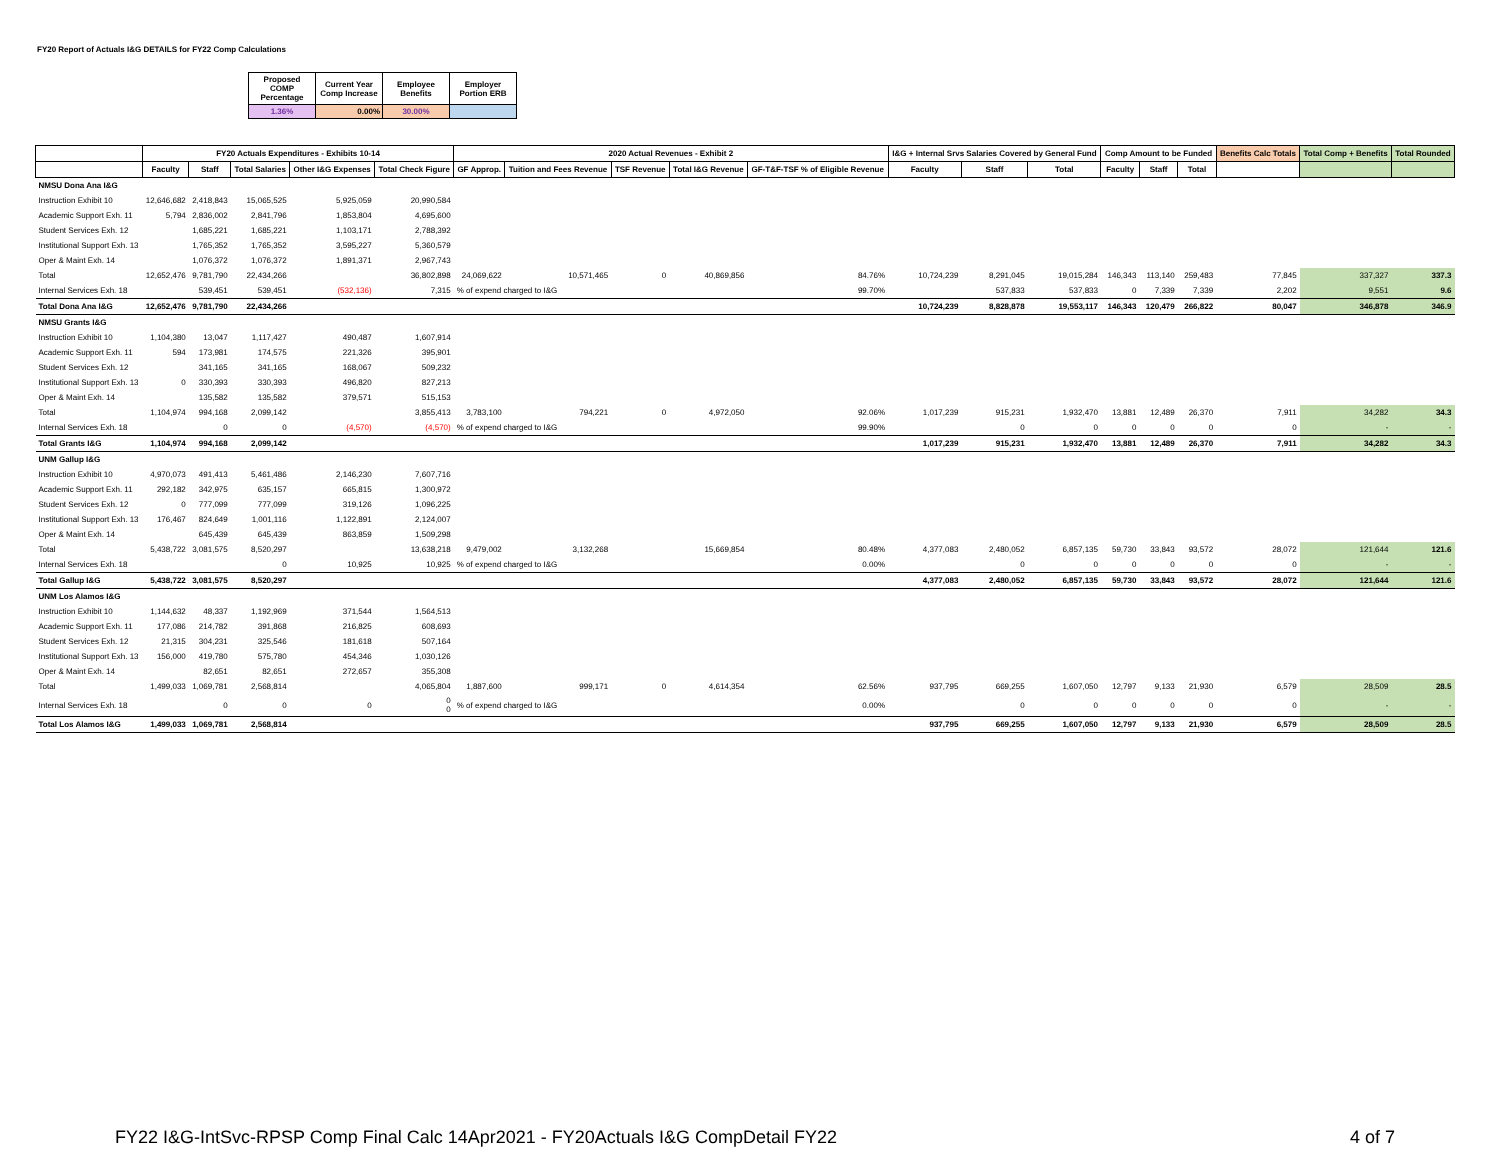FY20 Report of Actuals I&G DETAILS for FY22 Comp Calculations
| Proposed COMP Percentage | Current Year Comp Increase | Employee Benefits | Employer Portion ERB |
| 1.36% | 0.00% | 30.00% | |
| | FY20 Actuals Expenditures - Exhibits 10-14 | | | | | 2020 Actual Revenues - Exhibit 2 | | | | | I&G + Internal Srvs Salaries Covered by General Fund | | | Comp Amount to be Funded | | | Benefits Calc Totals | Total Comp + Benefits | Total Rounded |
| --- | --- | --- | --- | --- | --- | --- | --- | --- | --- | --- | --- | --- | --- | --- | --- | --- | --- | --- | --- |
| | Faculty | Staff | Total Salaries | Other I&G Expenses | Total Check Figure | GF Approp. | Tuition and Fees Revenue | TSF Revenue | Total I&G Revenue | GF-T&F-TSF % of Eligible Revenue | Faculty | Staff | Total | Faculty | Staff | Total | | | |
| NMSU Dona Ana I&G | | | | | | | | | | | | | | | | | | | |
| Instruction Exhibit 10 | 12,646,682 | 2,418,843 | 15,065,525 | 5,925,059 | 20,990,584 | | | | | | | | | | | | | | |
| Academic Support Exh. 11 | 5,794 | 2,836,002 | 2,841,796 | 1,853,804 | 4,695,600 | | | | | | | | | | | | | | |
| Student Services Exh. 12 | | 1,685,221 | 1,685,221 | 1,103,171 | 2,788,392 | | | | | | | | | | | | | | |
| Institutional Support Exh. 13 | | 1,765,352 | 1,765,352 | 3,595,227 | 5,360,579 | | | | | | | | | | | | | | |
| Oper & Maint Exh. 14 | | 1,076,372 | 1,076,372 | 1,891,371 | 2,967,743 | | | | | | | | | | | | | | |
| Total | 12,652,476 | 9,781,790 | 22,434,266 | | 36,802,898 | 24,069,622 | 10,571,465 | 0 | 40,869,856 | 84.76% | 10,724,239 | 8,291,045 | 19,015,284 | 146,343 | 113,140 | 259,483 | 77,845 | 337,327 | 337.3 |
| Internal Services Exh. 18 | | 539,451 | 539,451 | (532,136) | 7,315 | % of expend charged to I&G | | | | 99.70% | | 537,833 | 537,833 | 0 | 7,339 | 7,339 | 2,202 | 9,551 | 9.6 |
| Total Dona Ana I&G | 12,652,476 | 9,781,790 | 22,434,266 | | | | | | | | 10,724,239 | 8,828,878 | 19,553,117 | 146,343 | 120,479 | 266,822 | 80,047 | 346,878 | 346.9 |
| NMSU Grants I&G | | | | | | | | | | | | | | | | | | | |
| Instruction Exhibit 10 | 1,104,380 | 13,047 | 1,117,427 | 490,487 | 1,607,914 | | | | | | | | | | | | | | |
| Academic Support Exh. 11 | 594 | 173,981 | 174,575 | 221,326 | 395,901 | | | | | | | | | | | | | | |
| Student Services Exh. 12 | | 341,165 | 341,165 | 168,067 | 509,232 | | | | | | | | | | | | | | |
| Institutional Support Exh. 13 | 0 | 330,393 | 330,393 | 496,820 | 827,213 | | | | | | | | | | | | | | |
| Oper & Maint Exh. 14 | | 135,582 | 135,582 | 379,571 | 515,153 | | | | | | | | | | | | | | |
| Total | 1,104,974 | 994,168 | 2,099,142 | | 3,855,413 | 3,783,100 | 794,221 | 0 | 4,972,050 | 92.06% | 1,017,239 | 915,231 | 1,932,470 | 13,881 | 12,489 | 26,370 | 7,911 | 34,282 | 34.3 |
| Internal Services Exh. 18 | | 0 | 0 | (4,570) | (4,570) | % of expend charged to I&G | | | | 99.90% | | 0 | 0 | 0 | 0 | 0 | 0 | - | - |
| Total Grants I&G | 1,104,974 | 994,168 | 2,099,142 | | | | | | | | 1,017,239 | 915,231 | 1,932,470 | 13,881 | 12,489 | 26,370 | 7,911 | 34,282 | 34.3 |
| UNM Gallup I&G | | | | | | | | | | | | | | | | | | | |
| Instruction Exhibit 10 | 4,970,073 | 491,413 | 5,461,486 | 2,146,230 | 7,607,716 | | | | | | | | | | | | | | |
| Academic Support Exh. 11 | 292,182 | 342,975 | 635,157 | 665,815 | 1,300,972 | | | | | | | | | | | | | | |
| Student Services Exh. 12 | 0 | 777,099 | 777,099 | 319,126 | 1,096,225 | | | | | | | | | | | | | | |
| Institutional Support Exh. 13 | 176,467 | 824,649 | 1,001,116 | 1,122,891 | 2,124,007 | | | | | | | | | | | | | | |
| Oper & Maint Exh. 14 | | 645,439 | 645,439 | 863,859 | 1,509,298 | | | | | | | | | | | | | | |
| Total | 5,438,722 | 3,081,575 | 8,520,297 | | 13,638,218 | 9,479,002 | 3,132,268 | | 15,669,854 | 80.48% | 4,377,083 | 2,480,052 | 6,857,135 | 59,730 | 33,843 | 93,572 | 28,072 | 121,644 | 121.6 |
| Internal Services Exh. 18 | | | 0 | 10,925 | 10,925 | % of expend charged to I&G | | | | 0.00% | | 0 | 0 | 0 | 0 | 0 | 0 | - | - |
| Total Gallup I&G | 5,438,722 | 3,081,575 | 8,520,297 | | | | | | | | 4,377,083 | 2,480,052 | 6,857,135 | 59,730 | 33,843 | 93,572 | 28,072 | 121,644 | 121.6 |
| UNM Los Alamos I&G | | | | | | | | | | | | | | | | | | | |
| Instruction Exhibit 10 | 1,144,632 | 48,337 | 1,192,969 | 371,544 | 1,564,513 | | | | | | | | | | | | | | |
| Academic Support Exh. 11 | 177,086 | 214,782 | 391,868 | 216,825 | 608,693 | | | | | | | | | | | | | | |
| Student Services Exh. 12 | 21,315 | 304,231 | 325,546 | 181,618 | 507,164 | | | | | | | | | | | | | | |
| Institutional Support Exh. 13 | 156,000 | 419,780 | 575,780 | 454,346 | 1,030,126 | | | | | | | | | | | | | | |
| Oper & Maint Exh. 14 | | 82,651 | 82,651 | 272,657 | 355,308 | | | | | | | | | | | | | | |
| Total | 1,499,033 | 1,069,781 | 2,568,814 | | 4,065,804 | 1,887,600 | 999,171 | 0 | 4,614,354 | 62.56% | 937,795 | 669,255 | 1,607,050 | 12,797 | 9,133 | 21,930 | 6,579 | 28,509 | 28.5 |
| Internal Services Exh. 18 | | 0 | 0 | 0 | 0 0 | % of expend charged to I&G | | | | 0.00% | | 0 | 0 | 0 | 0 | 0 | 0 | - | - |
| Total Los Alamos I&G | 1,499,033 | 1,069,781 | 2,568,814 | | | | | | | | 937,795 | 669,255 | 1,607,050 | 12,797 | 9,133 | 21,930 | 6,579 | 28,509 | 28.5 |
FY22 I&G-IntSvc-RPSP Comp Final Calc 14Apr2021 - FY20Actuals I&G CompDetail FY22 4 of 7